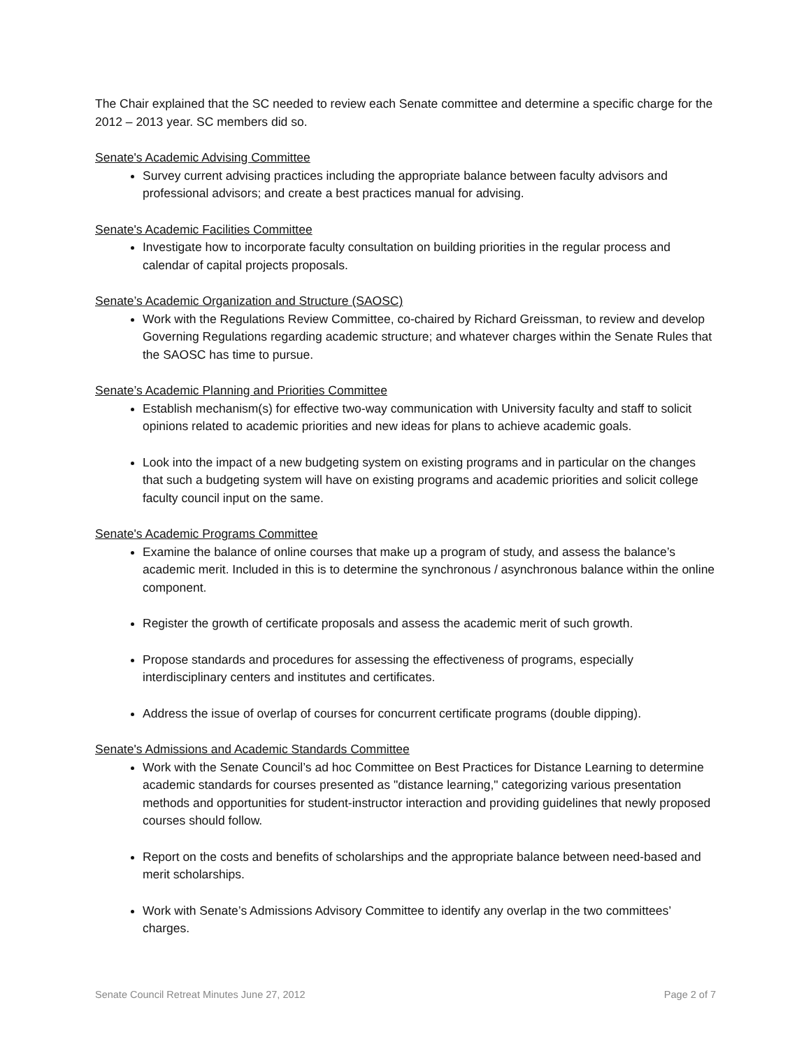The Chair explained that the SC needed to review each Senate committee and determine a specific charge for the 2012 – 2013 year. SC members did so.
Senate's Academic Advising Committee
Survey current advising practices including the appropriate balance between faculty advisors and professional advisors; and create a best practices manual for advising.
Senate's Academic Facilities Committee
Investigate how to incorporate faculty consultation on building priorities in the regular process and calendar of capital projects proposals.
Senate’s Academic Organization and Structure (SAOSC)
Work with the Regulations Review Committee, co-chaired by Richard Greissman, to review and develop Governing Regulations regarding academic structure; and whatever charges within the Senate Rules that the SAOSC has time to pursue.
Senate’s Academic Planning and Priorities Committee
Establish mechanism(s) for effective two-way communication with University faculty and staff to solicit opinions related to academic priorities and new ideas for plans to achieve academic goals.
Look into the impact of a new budgeting system on existing programs and in particular on the changes that such a budgeting system will have on existing programs and academic priorities and solicit college faculty council input on the same.
Senate's Academic Programs Committee
Examine the balance of online courses that make up a program of study, and assess the balance’s academic merit. Included in this is to determine the synchronous / asynchronous balance within the online component.
Register the growth of certificate proposals and assess the academic merit of such growth.
Propose standards and procedures for assessing the effectiveness of programs, especially interdisciplinary centers and institutes and certificates.
Address the issue of overlap of courses for concurrent certificate programs (double dipping).
Senate's Admissions and Academic Standards Committee
Work with the Senate Council’s ad hoc Committee on Best Practices for Distance Learning to determine academic standards for courses presented as "distance learning," categorizing various presentation methods and opportunities for student-instructor interaction and providing guidelines that newly proposed courses should follow.
Report on the costs and benefits of scholarships and the appropriate balance between need-based and merit scholarships.
Work with Senate’s Admissions Advisory Committee to identify any overlap in the two committees’ charges.
Senate Council Retreat Minutes June 27, 2012 Page 2 of 7